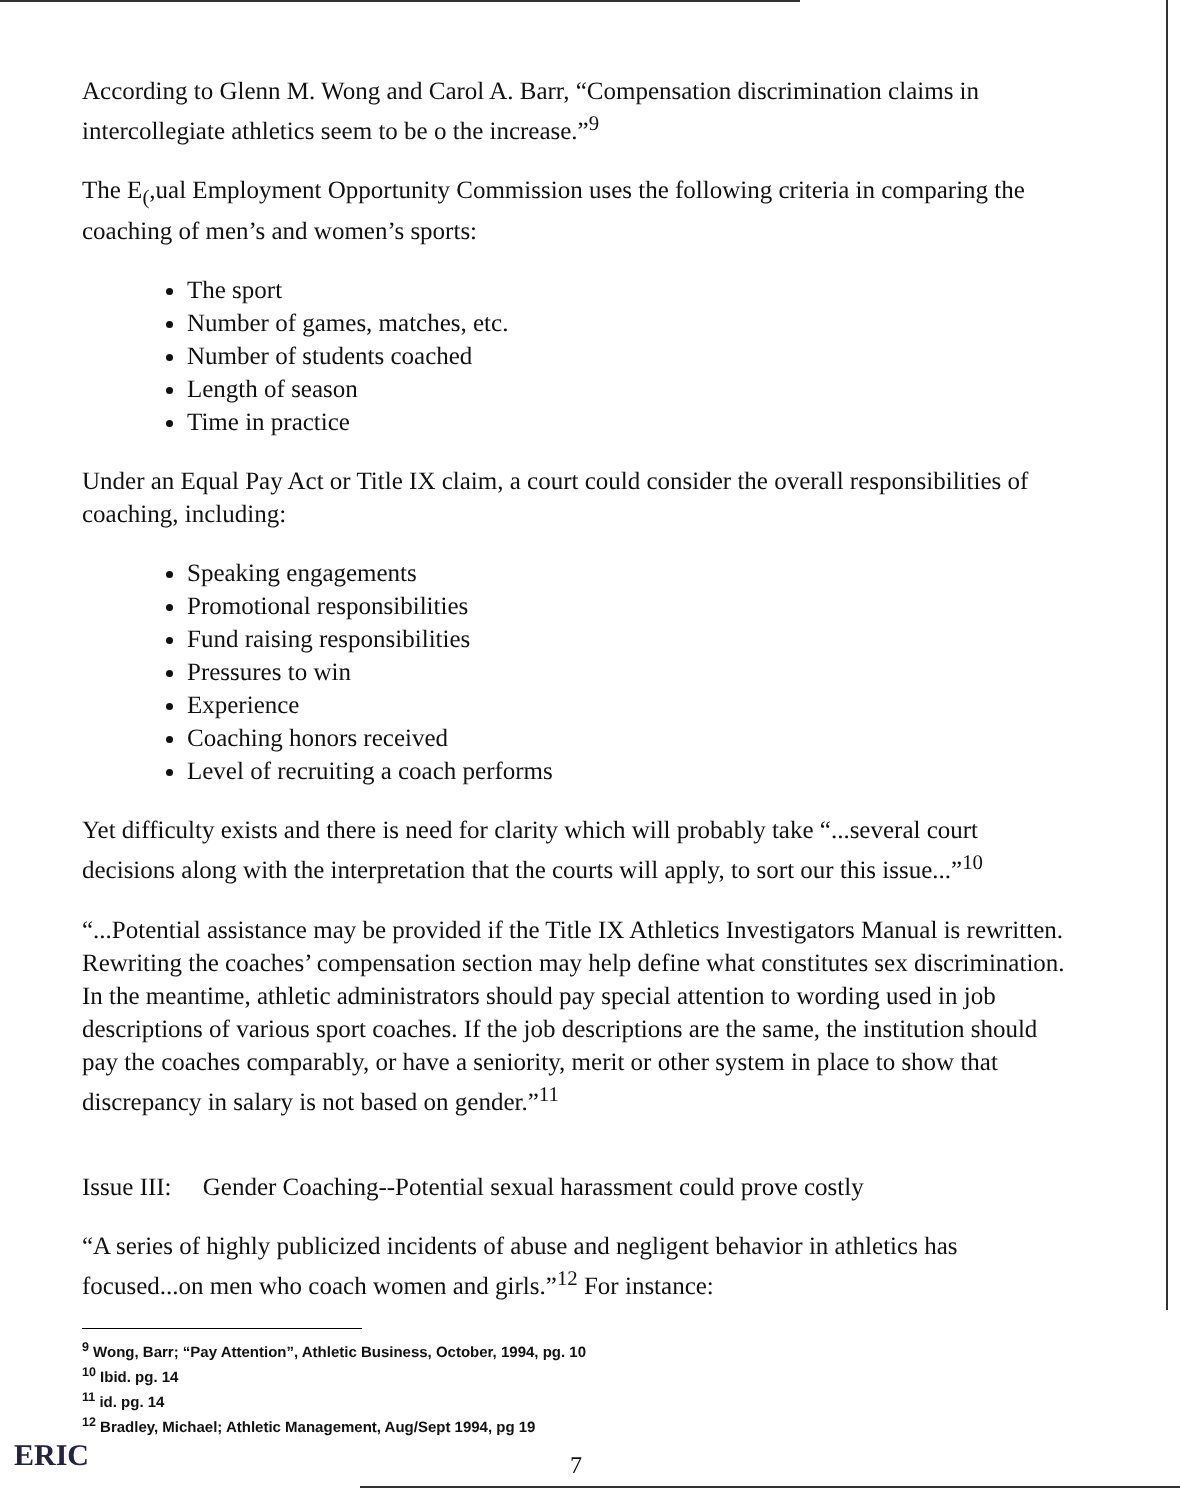According to Glenn M. Wong and Carol A. Barr, “Compensation discrimination claims in intercollegiate athletics seem to be o the increase.”<sup>9</sup>
The E<sub>(</sub>,ual Employment Opportunity Commission uses the following criteria in comparing the coaching of men’s and women’s sports:
The sport
Number of games, matches, etc.
Number of students coached
Length of season
Time in practice
Under an Equal Pay Act or Title IX claim, a court could consider the overall responsibilities of coaching, including:
Speaking engagements
Promotional responsibilities
Fund raising responsibilities
Pressures to win
Experience
Coaching honors received
Level of recruiting a coach performs
Yet difficulty exists and there is need for clarity which will probably take “...several court decisions along with the interpretation that the courts will apply, to sort our this issue...”<sup>10</sup>
“...Potential assistance may be provided if the Title IX Athletics Investigators Manual is rewritten. Rewriting the coaches’ compensation section may help define what constitutes sex discrimination. In the meantime, athletic administrators should pay special attention to wording used in job descriptions of various sport coaches. If the job descriptions are the same, the institution should pay the coaches comparably, or have a seniority, merit or other system in place to show that discrepancy in salary is not based on gender.”<sup>11</sup>
Issue III: Gender Coaching--Potential sexual harassment could prove costly
“A series of highly publicized incidents of abuse and negligent behavior in athletics has focused...on men who coach women and girls.”<sup>12</sup> For instance:
<sup>9</sup> Wong, Barr; “Pay Attention”, Athletic Business, October, 1994, pg. 10
<sup>10</sup> Ibid. pg. 14
<sup>11</sup> id. pg. 14
<sup>12</sup> Bradley, Michael; Athletic Management, Aug/Sept 1994, pg 19
7
ERIC